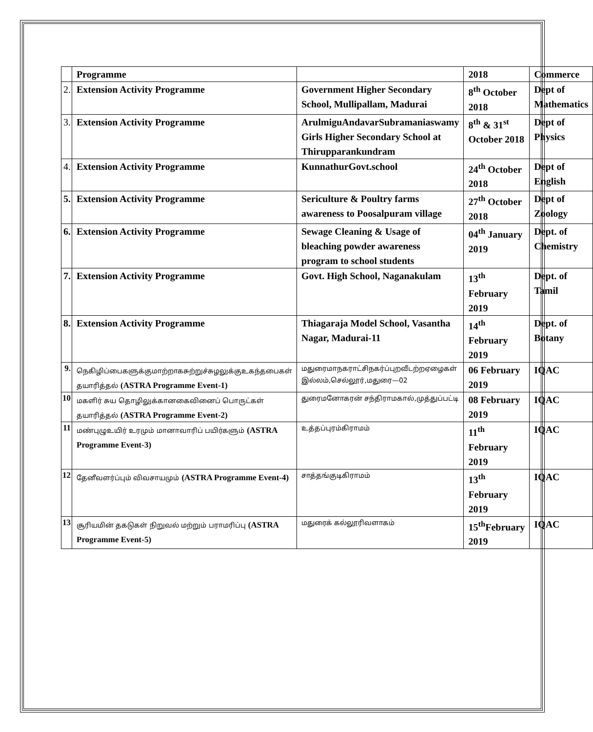| | Programme | | 2018 | Commerce |
| 2. | Extension Activity Programme | Government Higher Secondary School, Mullipallam, Madurai | 8<sup>th</sup> October 2018 | Dept of Mathematics |
| 3. | Extension Activity Programme | ArulmiguAndavarSubramaniaswamy Girls Higher Secondary School at Thirupparankundram | 8<sup>th</sup> & 31<sup>st</sup> October 2018 | Dept of Physics |
| 4. | Extension Activity Programme | KunnathurGovt.school | 24<sup>th</sup> October 2018 | Dept of English |
| 5. | Extension Activity Programme | Sericulture & Poultry farms awareness to Poosalpuram village | 27<sup>th</sup> October 2018 | Dept of Zoology |
| 6. | Extension Activity Programme | Sewage Cleaning & Usage of bleaching powder awareness program to school students | 04<sup>th</sup> January 2019 | Dept. of Chemistry |
| 7. | Extension Activity Programme | Govt. High School, Naganakulam | 13<sup>th</sup> February 2019 | Dept. of Tamil |
| 8. | Extension Activity Programme | Thiagaraja Model School, Vasantha Nagar, Madurai-11 | 14<sup>th</sup> February 2019 | Dept. of Botany |
| 9. | நெகிழிப்பைகளுக்குமாற்றாகசுற்றுச்சுழலுக்குஉகந்தபைகள் தயாரித்தல் (ASTRA Programme Event-1) | மதுரைமாநகராட்சிநகர்ப்புறவீடற்றஏழைகள் இல்லம்,செல்லூர்,மதுரை—02 | 06 February 2019 | IQAC |
| 10 | மகளிர் சுய தொழிலுக்கானகைவினைப் பொருட்கள் தயாரித்தல் (ASTRA Programme Event-2) | துரைமனோகரன் சந்திராமகால்,முத்துப்பட்டி | 08 February 2019 | IQAC |
| 11 | மண்புழுஉயிர் உரமும் மானாவாரிப் பயிர்களும் (ASTRA Programme Event-3) | உத்தப்புரம்கிராமம் | 11<sup>th</sup> February 2019 | IQAC |
| 12 | தேனீவளர்ப்பும் விவசாயமும் (ASTRA Programme Event-4) | சாத்தங்குடிகிராமம் | 13<sup>th</sup> February 2019 | IQAC |
| 13 | சூரியமின் தகடுகள் நிறுவல் மற்றும் பராமரிப்பு (ASTRA Programme Event-5) | மதுரைக் கல்லூரிவளாகம் | 15<sup>th</sup>February 2019 | IQAC |